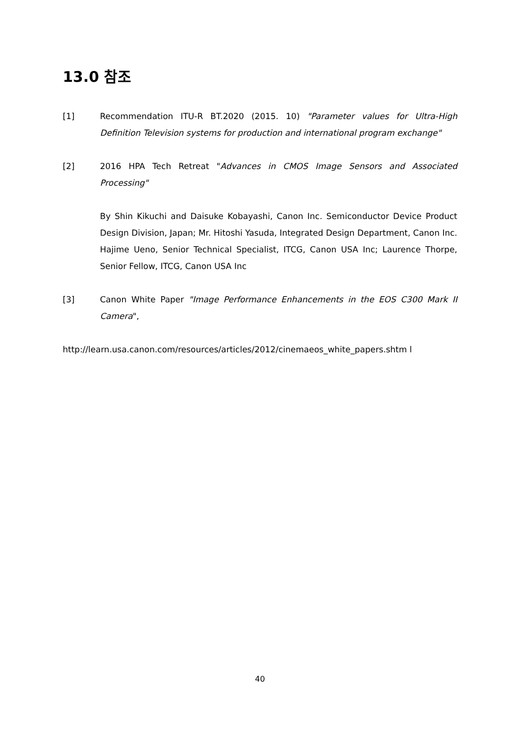13.0 참조
[1] Recommendation ITU-R BT.2020 (2015. 10) "Parameter values for Ultra-High Definition Television systems for production and international program exchange"
[2] 2016 HPA Tech Retreat "Advances in CMOS Image Sensors and Associated Processing"
By Shin Kikuchi and Daisuke Kobayashi, Canon Inc. Semiconductor Device Product Design Division, Japan; Mr. Hitoshi Yasuda, Integrated Design Department, Canon Inc. Hajime Ueno, Senior Technical Specialist, ITCG, Canon USA Inc; Laurence Thorpe, Senior Fellow, ITCG, Canon USA Inc
[3] Canon White Paper "Image Performance Enhancements in the EOS C300 Mark II Camera",
http://learn.usa.canon.com/resources/articles/2012/cinemaeos_white_papers.shtm l
40